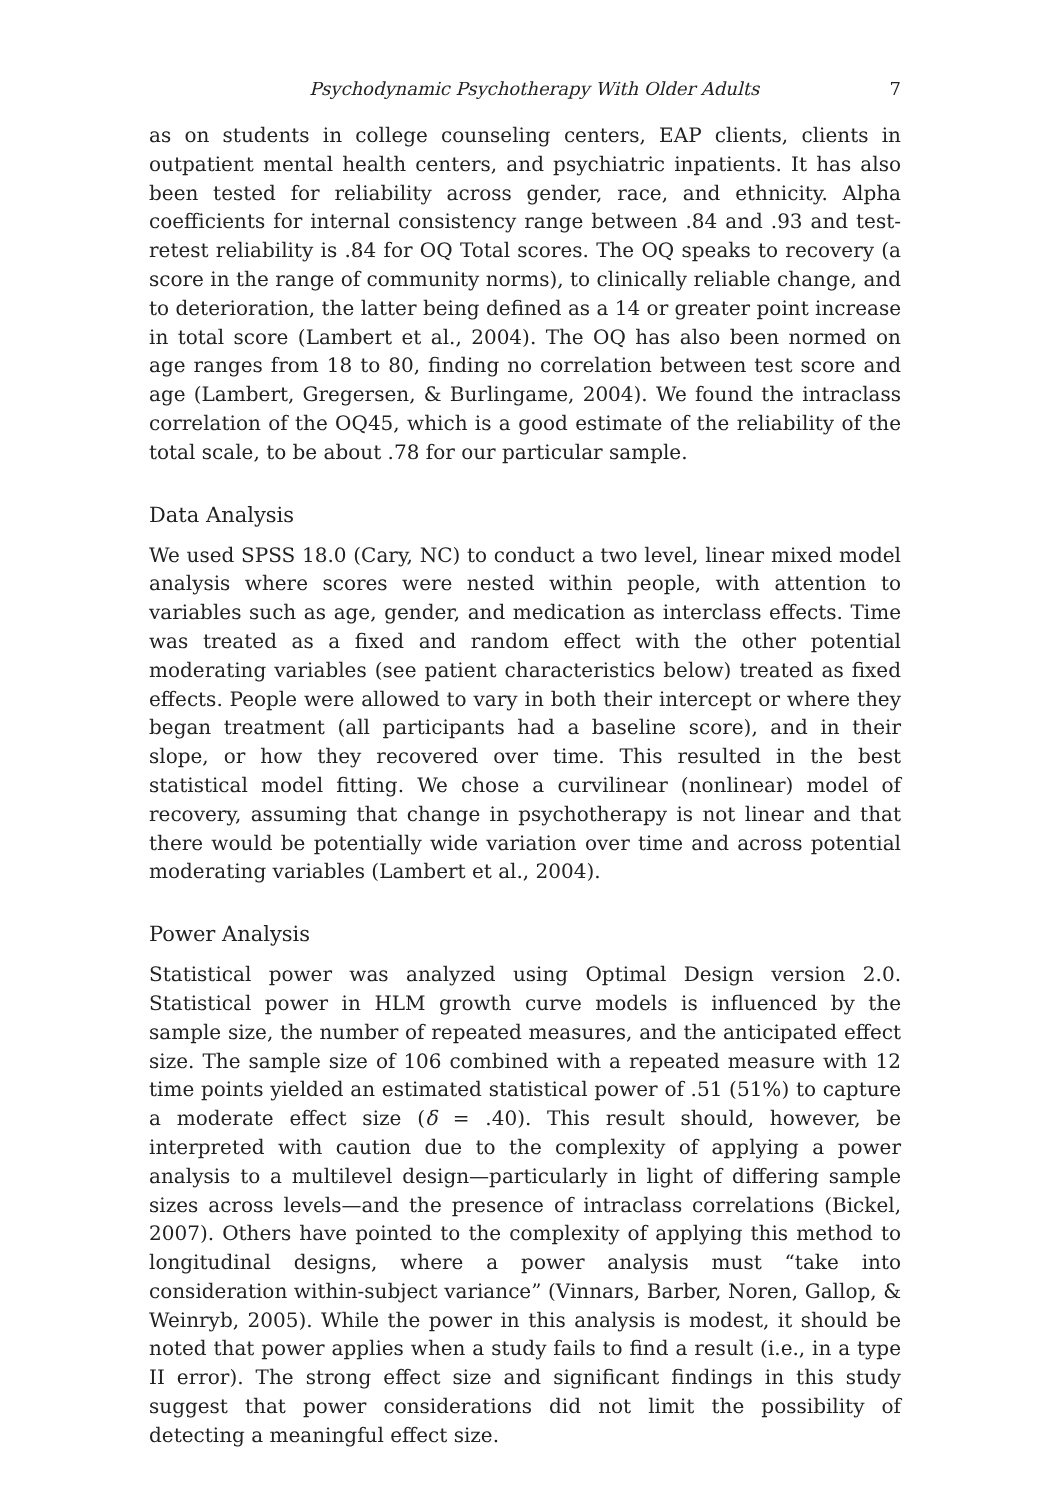Psychodynamic Psychotherapy With Older Adults 7
as on students in college counseling centers, EAP clients, clients in outpatient mental health centers, and psychiatric inpatients. It has also been tested for reliability across gender, race, and ethnicity. Alpha coefficients for internal consistency range between .84 and .93 and test-retest reliability is .84 for OQ Total scores. The OQ speaks to recovery (a score in the range of community norms), to clinically reliable change, and to deterioration, the latter being defined as a 14 or greater point increase in total score (Lambert et al., 2004). The OQ has also been normed on age ranges from 18 to 80, finding no correlation between test score and age (Lambert, Gregersen, & Burlingame, 2004). We found the intraclass correlation of the OQ45, which is a good estimate of the reliability of the total scale, to be about .78 for our particular sample.
Data Analysis
We used SPSS 18.0 (Cary, NC) to conduct a two level, linear mixed model analysis where scores were nested within people, with attention to variables such as age, gender, and medication as interclass effects. Time was treated as a fixed and random effect with the other potential moderating variables (see patient characteristics below) treated as fixed effects. People were allowed to vary in both their intercept or where they began treatment (all participants had a baseline score), and in their slope, or how they recovered over time. This resulted in the best statistical model fitting. We chose a curvilinear (nonlinear) model of recovery, assuming that change in psychotherapy is not linear and that there would be potentially wide variation over time and across potential moderating variables (Lambert et al., 2004).
Power Analysis
Statistical power was analyzed using Optimal Design version 2.0. Statistical power in HLM growth curve models is influenced by the sample size, the number of repeated measures, and the anticipated effect size. The sample size of 106 combined with a repeated measure with 12 time points yielded an estimated statistical power of .51 (51%) to capture a moderate effect size (δ = .40). This result should, however, be interpreted with caution due to the complexity of applying a power analysis to a multilevel design—particularly in light of differing sample sizes across levels—and the presence of intraclass correlations (Bickel, 2007). Others have pointed to the complexity of applying this method to longitudinal designs, where a power analysis must “take into consideration within-subject variance” (Vinnars, Barber, Noren, Gallop, & Weinryb, 2005). While the power in this analysis is modest, it should be noted that power applies when a study fails to find a result (i.e., in a type II error). The strong effect size and significant findings in this study suggest that power considerations did not limit the possibility of detecting a meaningful effect size.